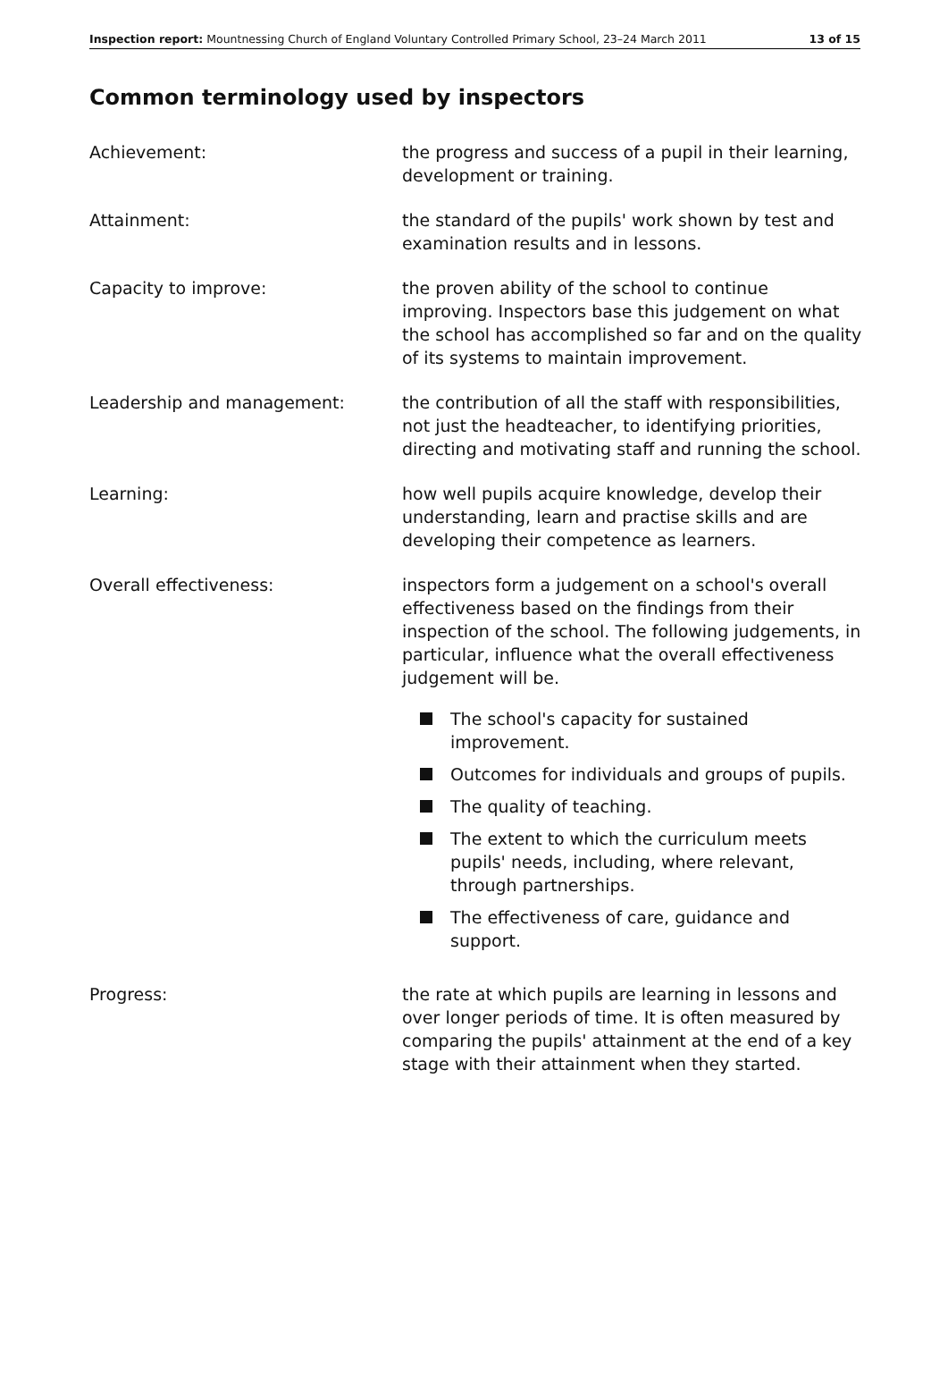Inspection report: Mountnessing Church of England Voluntary Controlled Primary School, 23–24 March 2011 13 of 15
Common terminology used by inspectors
Achievement: the progress and success of a pupil in their learning, development or training.
Attainment: the standard of the pupils' work shown by test and examination results and in lessons.
Capacity to improve: the proven ability of the school to continue improving. Inspectors base this judgement on what the school has accomplished so far and on the quality of its systems to maintain improvement.
Leadership and management: the contribution of all the staff with responsibilities, not just the headteacher, to identifying priorities, directing and motivating staff and running the school.
Learning: how well pupils acquire knowledge, develop their understanding, learn and practise skills and are developing their competence as learners.
Overall effectiveness: inspectors form a judgement on a school's overall effectiveness based on the findings from their inspection of the school. The following judgements, in particular, influence what the overall effectiveness judgement will be.
The school's capacity for sustained improvement.
Outcomes for individuals and groups of pupils.
The quality of teaching.
The extent to which the curriculum meets pupils' needs, including, where relevant, through partnerships.
The effectiveness of care, guidance and support.
Progress: the rate at which pupils are learning in lessons and over longer periods of time. It is often measured by comparing the pupils' attainment at the end of a key stage with their attainment when they started.